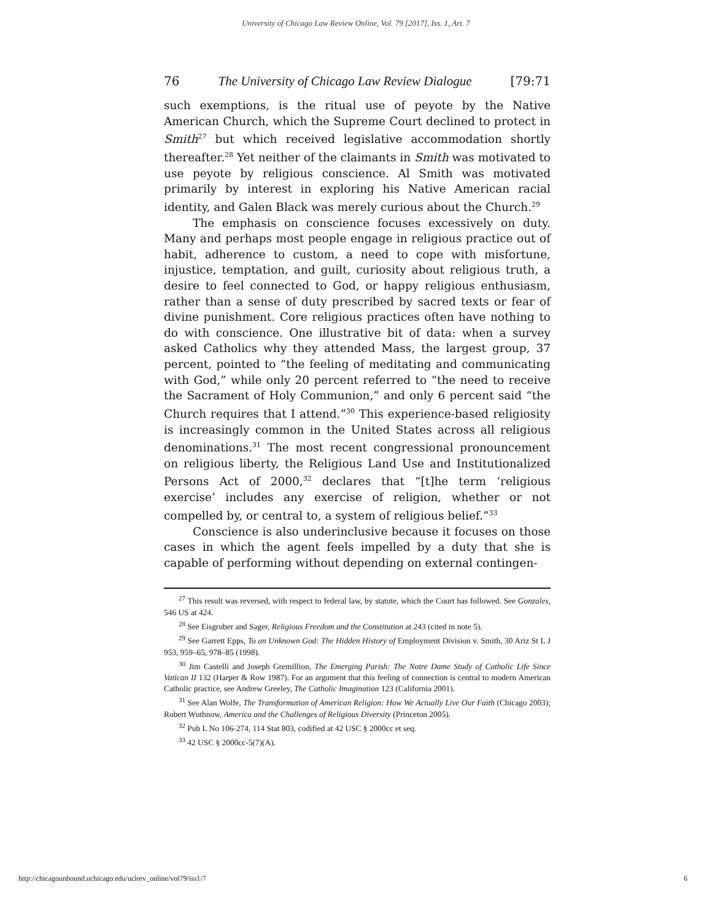University of Chicago Law Review Online, Vol. 79 [2017], Iss. 1, Art. 7
76 The University of Chicago Law Review Dialogue [79:71
such exemptions, is the ritual use of peyote by the Native American Church, which the Supreme Court declined to protect in Smith<sup>27</sup> but which received legislative accommodation shortly thereafter.<sup>28</sup> Yet neither of the claimants in Smith was motivated to use peyote by religious conscience. Al Smith was motivated primarily by interest in exploring his Native American racial identity, and Galen Black was merely curious about the Church.<sup>29</sup>
The emphasis on conscience focuses excessively on duty. Many and perhaps most people engage in religious practice out of habit, adherence to custom, a need to cope with misfortune, injustice, temptation, and guilt, curiosity about religious truth, a desire to feel connected to God, or happy religious enthusiasm, rather than a sense of duty prescribed by sacred texts or fear of divine punishment. Core religious practices often have nothing to do with conscience. One illustrative bit of data: when a survey asked Catholics why they attended Mass, the largest group, 37 percent, pointed to “the feeling of meditating and communicating with God,” while only 20 percent referred to “the need to receive the Sacrament of Holy Communion,” and only 6 percent said “the Church requires that I attend.”<sup>30</sup> This experience-based religiosity is increasingly common in the United States across all religious denominations.<sup>31</sup> The most recent congressional pronouncement on religious liberty, the Religious Land Use and Institutionalized Persons Act of 2000,<sup>32</sup> declares that “[t]he term ‘religious exercise’ includes any exercise of religion, whether or not compelled by, or central to, a system of religious belief.”<sup>33</sup>
Conscience is also underinclusive because it focuses on those cases in which the agent feels impelled by a duty that she is capable of performing without depending on external contingen-
<sup>27</sup> This result was reversed, with respect to federal law, by statute, which the Court has followed. See Gonzales, 546 US at 424.
<sup>28</sup> See Eisgruber and Sager, Religious Freedom and the Constitution at 243 (cited in note 5).
<sup>29</sup> See Garrett Epps, To an Unknown God: The Hidden History of Employment Division v. Smith, 30 Ariz St L J 953, 959–65, 978–85 (1998).
<sup>30</sup> Jim Castelli and Joseph Gremillion, The Emerging Parish: The Notre Dame Study of Catholic Life Since Vatican II 132 (Harper & Row 1987). For an argument that this feeling of connection is central to modern American Catholic practice, see Andrew Greeley, The Catholic Imagination 123 (California 2001).
<sup>31</sup> See Alan Wolfe, The Transformation of American Religion: How We Actually Live Our Faith (Chicago 2003); Robert Wuthnow, America and the Challenges of Religious Diversity (Princeton 2005).
<sup>32</sup> Pub L No 106-274, 114 Stat 803, codified at 42 USC § 2000cc et seq.
<sup>33</sup> 42 USC § 2000cc-5(7)(A).
http://chicagounbound.uchicago.edu/uclrev_online/vol79/iss1/7 6